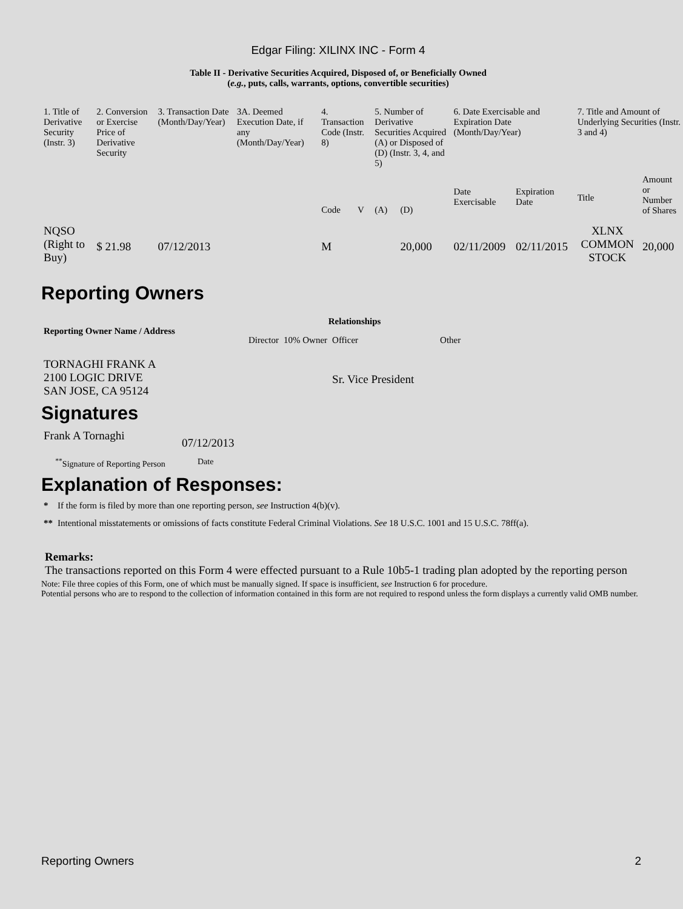Edgar Filing: XILINX INC - Form 4
Table II - Derivative Securities Acquired, Disposed of, or Beneficially Owned
(e.g., puts, calls, warrants, options, convertible securities)
| 1. Title of Derivative Security (Instr. 3) | 2. Conversion or Exercise Price of Derivative Security | 3. Transaction Date (Month/Day/Year) | 3A. Deemed Execution Date, if any (Month/Day/Year) | 4. Transaction Code (Instr. 8) | | 5. Number of Derivative Securities Acquired (A) or Disposed of (D) (Instr. 3, 4, and 5) | | 6. Date Exercisable and Expiration Date (Month/Day/Year) | | 7. Title and Amount of Underlying Securities (Instr. 3 and 4) | |
| | | | | Code | V | (A) | (D) | Date Exercisable | Expiration Date | Title | Amount or Number of Shares |
| NQSO (Right to Buy) | $ 21.98 | 07/12/2013 | | M | | | 20,000 | 02/11/2009 | 02/11/2015 | XLNX COMMON STOCK | 20,000 |
Reporting Owners
| Reporting Owner Name / Address | Relationships | | | |
| --- | --- | --- | --- | --- |
| | Director | 10% Owner | Officer | Other |
| TORNAGHI FRANK A 2100 LOGIC DRIVE SAN JOSE, CA 95124 | | | Sr. Vice President | |
Signatures
| Frank A Tornaghi | 07/12/2013 |
| <sup>**</sup> Signature of Reporting Person | Date |
Explanation of Responses:
| * | If the form is filed by more than one reporting person, see Instruction 4(b)(v). |
| ** | Intentional misstatements or omissions of facts constitute Federal Criminal Violations. See 18 U.S.C. 1001 and 15 U.S.C. 78ff(a). |
Remarks:
The transactions reported on this Form 4 were effected pursuant to a Rule 10b5-1 trading plan adopted by the reporting person
Note: File three copies of this Form, one of which must be manually signed. If space is insufficient, see Instruction 6 for procedure.
Potential persons who are to respond to the collection of information contained in this form are not required to respond unless the form displays a currently valid OMB number.
Reporting Owners 2